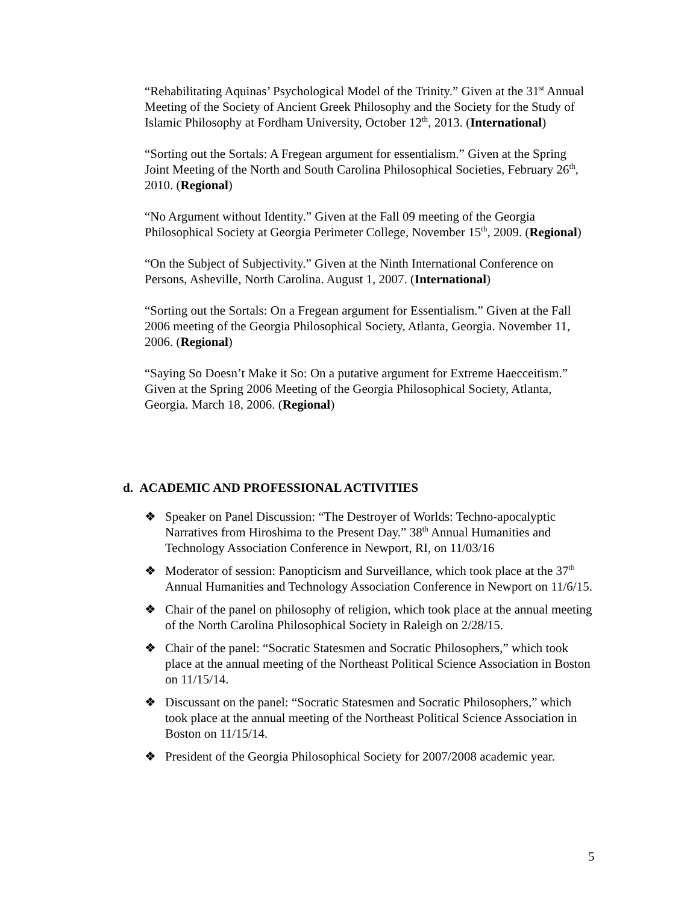“Rehabilitating Aquinas’ Psychological Model of the Trinity.” Given at the 31<sup>st</sup> Annual Meeting of the Society of Ancient Greek Philosophy and the Society for the Study of Islamic Philosophy at Fordham University, October 12<sup>th</sup>, 2013. (International)
“Sorting out the Sortals: A Fregean argument for essentialism.” Given at the Spring Joint Meeting of the North and South Carolina Philosophical Societies, February 26<sup>th</sup>, 2010. (Regional)
“No Argument without Identity.” Given at the Fall 09 meeting of the Georgia Philosophical Society at Georgia Perimeter College, November 15<sup>th</sup>, 2009. (Regional)
“On the Subject of Subjectivity.” Given at the Ninth International Conference on Persons, Asheville, North Carolina. August 1, 2007. (International)
“Sorting out the Sortals: On a Fregean argument for Essentialism.” Given at the Fall 2006 meeting of the Georgia Philosophical Society, Atlanta, Georgia. November 11, 2006. (Regional)
“Saying So Doesn’t Make it So: On a putative argument for Extreme Haecceitism.” Given at the Spring 2006 Meeting of the Georgia Philosophical Society, Atlanta, Georgia. March 18, 2006. (Regional)
d. ACADEMIC AND PROFESSIONAL ACTIVITIES
❖ Speaker on Panel Discussion: “The Destroyer of Worlds: Techno-apocalyptic Narratives from Hiroshima to the Present Day.” 38<sup>th</sup> Annual Humanities and Technology Association Conference in Newport, RI, on 11/03/16
❖ Moderator of session: Panopticism and Surveillance, which took place at the 37<sup>th</sup> Annual Humanities and Technology Association Conference in Newport on 11/6/15.
❖ Chair of the panel on philosophy of religion, which took place at the annual meeting of the North Carolina Philosophical Society in Raleigh on 2/28/15.
❖ Chair of the panel: “Socratic Statesmen and Socratic Philosophers,” which took place at the annual meeting of the Northeast Political Science Association in Boston on 11/15/14.
❖ Discussant on the panel: “Socratic Statesmen and Socratic Philosophers,” which took place at the annual meeting of the Northeast Political Science Association in Boston on 11/15/14.
❖ President of the Georgia Philosophical Society for 2007/2008 academic year.
5